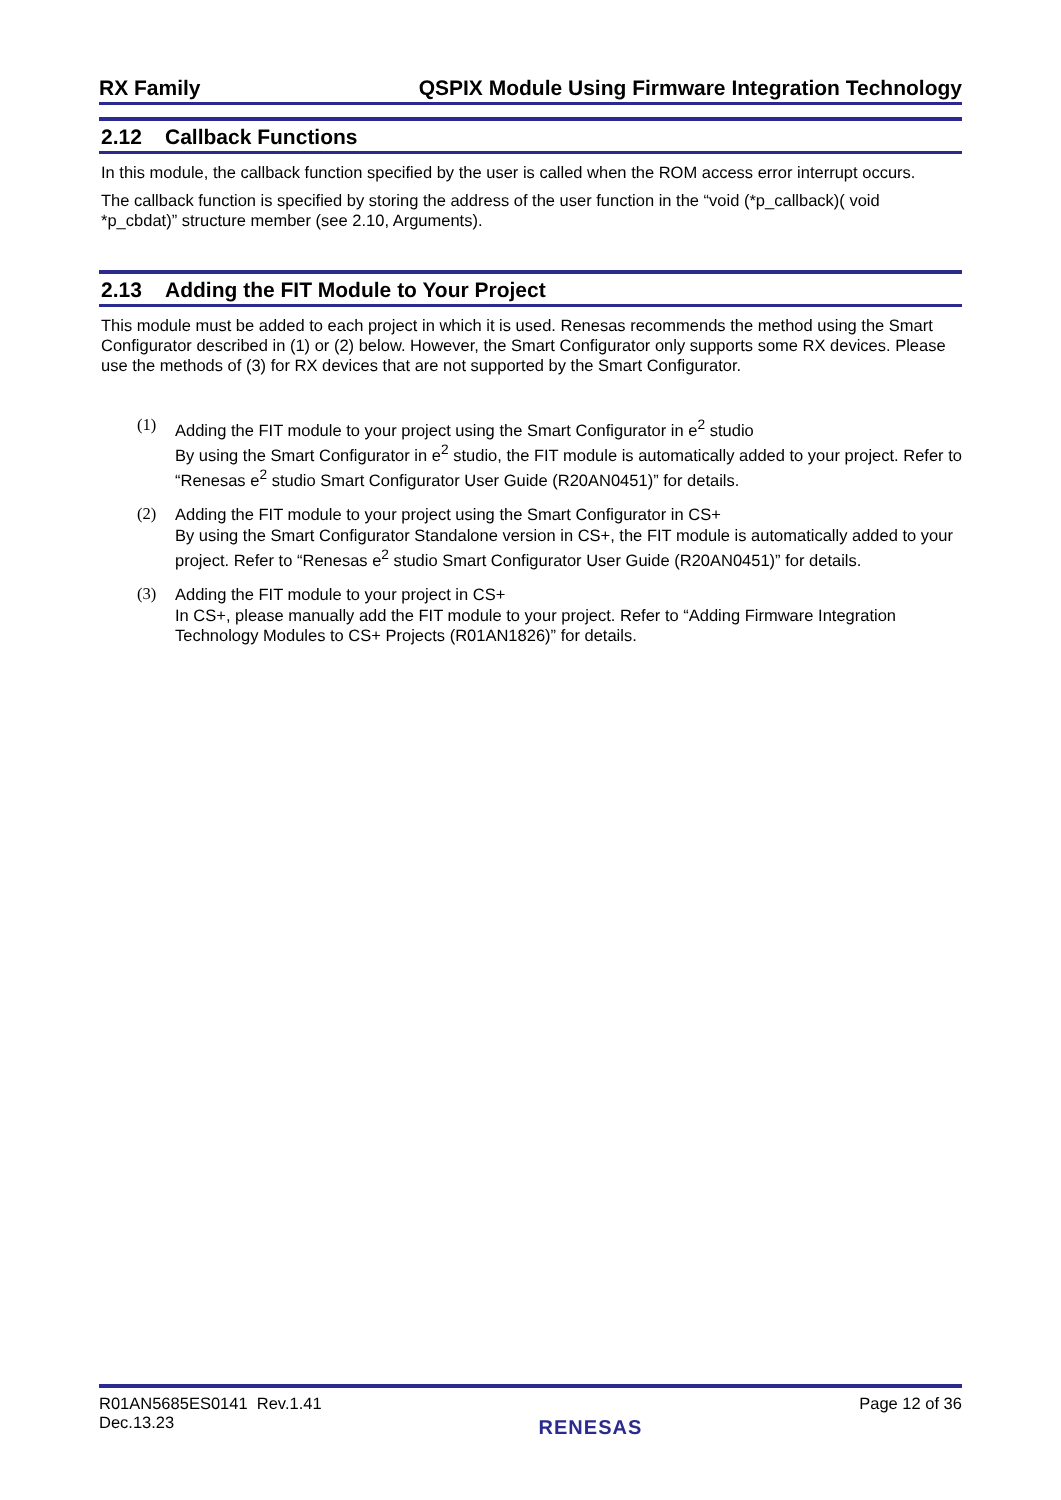RX Family QSPIX Module Using Firmware Integration Technology
2.12 Callback Functions
In this module, the callback function specified by the user is called when the ROM access error interrupt occurs.
The callback function is specified by storing the address of the user function in the “void (*p_callback)( void *p_cbdat)” structure member (see 2.10, Arguments).
2.13 Adding the FIT Module to Your Project
This module must be added to each project in which it is used. Renesas recommends the method using the Smart Configurator described in (1) or (2) below. However, the Smart Configurator only supports some RX devices. Please use the methods of (3) for RX devices that are not supported by the Smart Configurator.
(1) Adding the FIT module to your project using the Smart Configurator in e<sup>2</sup> studio
By using the Smart Configurator in e<sup>2</sup> studio, the FIT module is automatically added to your project. Refer to “Renesas e<sup>2</sup> studio Smart Configurator User Guide (R20AN0451)” for details.
(2) Adding the FIT module to your project using the Smart Configurator in CS+
By using the Smart Configurator Standalone version in CS+, the FIT module is automatically added to your project. Refer to “Renesas e<sup>2</sup> studio Smart Configurator User Guide (R20AN0451)” for details.
(3) Adding the FIT module to your project in CS+
In CS+, please manually add the FIT module to your project. Refer to “Adding Firmware Integration Technology Modules to CS+ Projects (R01AN1826)” for details.
R01AN5685ES0141 Rev.1.41
Dec.13.23
RENESAS
Page 12 of 36